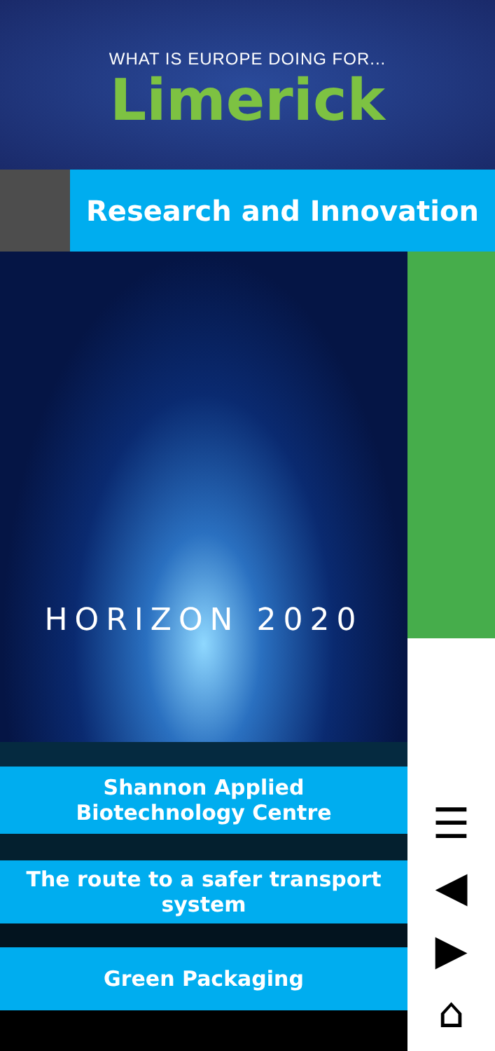WHAT IS EUROPE DOING FOR...
Limerick
Research and Innovation
HORIZON 2020
Shannon Applied
Biotechnology Centre
The route to a safer transport
system
Green Packaging
☰
◀
▶
⌂